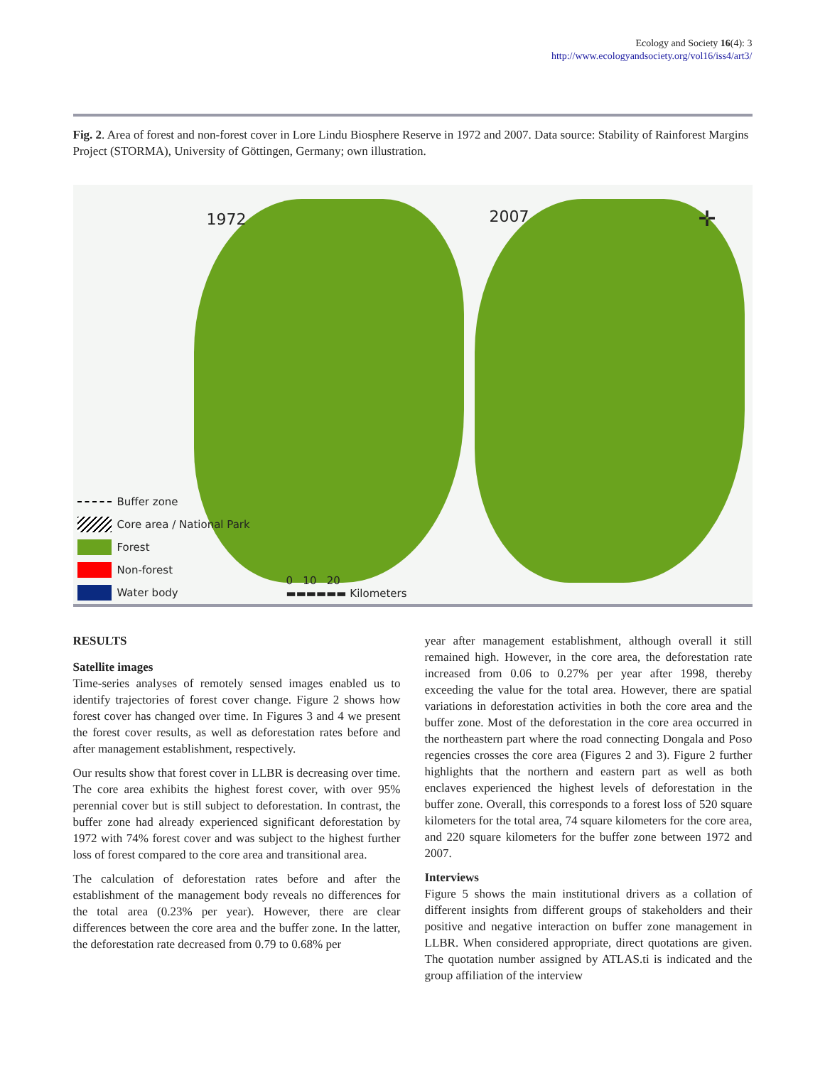Ecology and Society 16(4): 3
http://www.ecologyandsociety.org/vol16/iss4/art3/
Fig. 2. Area of forest and non-forest cover in Lore Lindu Biosphere Reserve in 1972 and 2007. Data source: Stability of Rainforest Margins Project (STORMA), University of Göttingen, Germany; own illustration.
1972 2007 ✛
Buffer zone
Core area / National Park
Forest
Non-forest
Water body
0 10 20
▬▬▬▬▬▬ Kilometers
RESULTS
Satellite images
Time-series analyses of remotely sensed images enabled us to identify trajectories of forest cover change. Figure 2 shows how forest cover has changed over time. In Figures 3 and 4 we present the forest cover results, as well as deforestation rates before and after management establishment, respectively.
Our results show that forest cover in LLBR is decreasing over time. The core area exhibits the highest forest cover, with over 95% perennial cover but is still subject to deforestation. In contrast, the buffer zone had already experienced significant deforestation by 1972 with 74% forest cover and was subject to the highest further loss of forest compared to the core area and transitional area.
The calculation of deforestation rates before and after the establishment of the management body reveals no differences for the total area (0.23% per year). However, there are clear differences between the core area and the buffer zone. In the latter, the deforestation rate decreased from 0.79 to 0.68% per
year after management establishment, although overall it still remained high. However, in the core area, the deforestation rate increased from 0.06 to 0.27% per year after 1998, thereby exceeding the value for the total area. However, there are spatial variations in deforestation activities in both the core area and the buffer zone. Most of the deforestation in the core area occurred in the northeastern part where the road connecting Dongala and Poso regencies crosses the core area (Figures 2 and 3). Figure 2 further highlights that the northern and eastern part as well as both enclaves experienced the highest levels of deforestation in the buffer zone. Overall, this corresponds to a forest loss of 520 square kilometers for the total area, 74 square kilometers for the core area, and 220 square kilometers for the buffer zone between 1972 and 2007.
Interviews
Figure 5 shows the main institutional drivers as a collation of different insights from different groups of stakeholders and their positive and negative interaction on buffer zone management in LLBR. When considered appropriate, direct quotations are given. The quotation number assigned by ATLAS.ti is indicated and the group affiliation of the interview